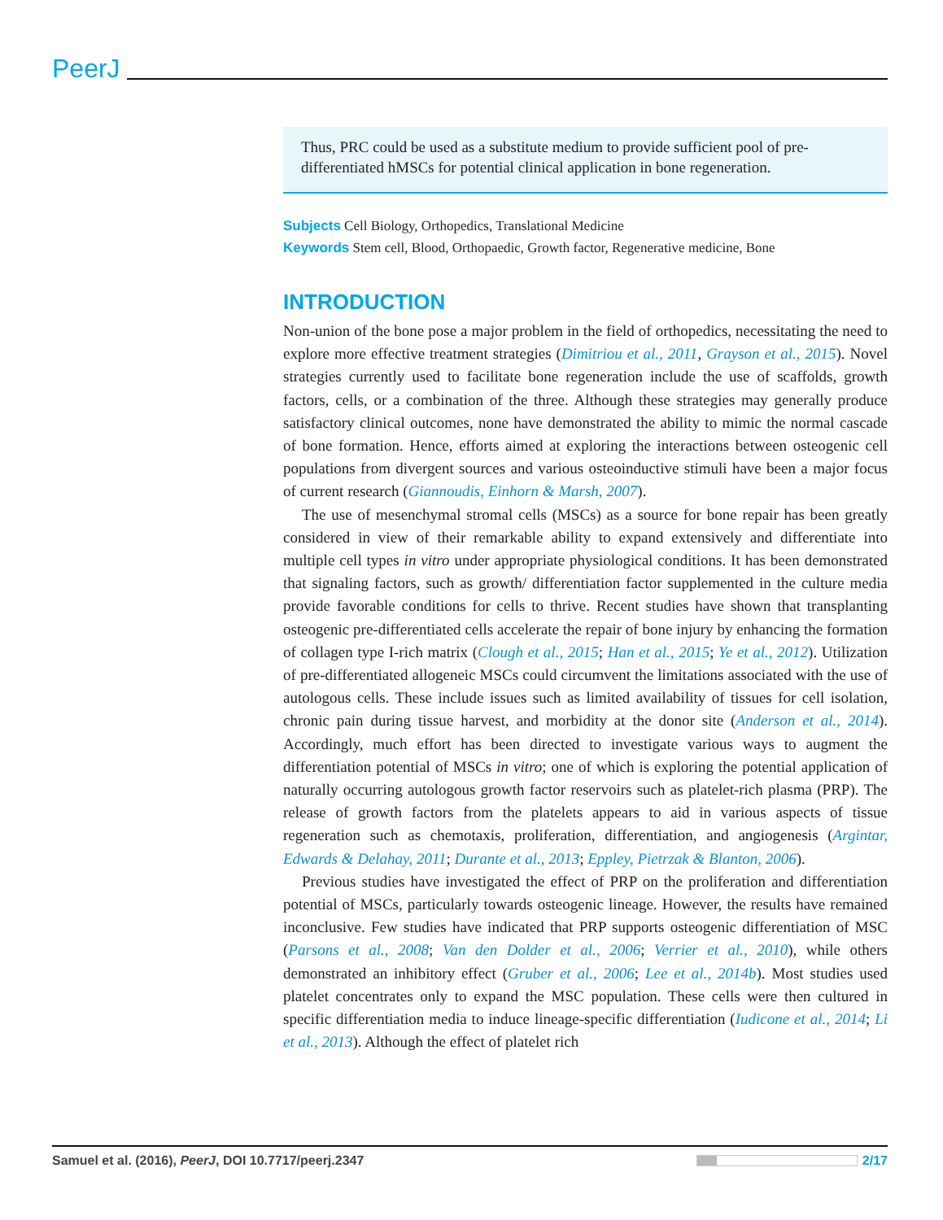PeerJ
Thus, PRC could be used as a substitute medium to provide sufficient pool of pre-differentiated hMSCs for potential clinical application in bone regeneration.
Subjects Cell Biology, Orthopedics, Translational Medicine
Keywords Stem cell, Blood, Orthopaedic, Growth factor, Regenerative medicine, Bone
INTRODUCTION
Non-union of the bone pose a major problem in the field of orthopedics, necessitating the need to explore more effective treatment strategies (Dimitriou et al., 2011, Grayson et al., 2015). Novel strategies currently used to facilitate bone regeneration include the use of scaffolds, growth factors, cells, or a combination of the three. Although these strategies may generally produce satisfactory clinical outcomes, none have demonstrated the ability to mimic the normal cascade of bone formation. Hence, efforts aimed at exploring the interactions between osteogenic cell populations from divergent sources and various osteoinductive stimuli have been a major focus of current research (Giannoudis, Einhorn & Marsh, 2007).
The use of mesenchymal stromal cells (MSCs) as a source for bone repair has been greatly considered in view of their remarkable ability to expand extensively and differentiate into multiple cell types in vitro under appropriate physiological conditions. It has been demonstrated that signaling factors, such as growth/ differentiation factor supplemented in the culture media provide favorable conditions for cells to thrive. Recent studies have shown that transplanting osteogenic pre-differentiated cells accelerate the repair of bone injury by enhancing the formation of collagen type I-rich matrix (Clough et al., 2015; Han et al., 2015; Ye et al., 2012). Utilization of pre-differentiated allogeneic MSCs could circumvent the limitations associated with the use of autologous cells. These include issues such as limited availability of tissues for cell isolation, chronic pain during tissue harvest, and morbidity at the donor site (Anderson et al., 2014). Accordingly, much effort has been directed to investigate various ways to augment the differentiation potential of MSCs in vitro; one of which is exploring the potential application of naturally occurring autologous growth factor reservoirs such as platelet-rich plasma (PRP). The release of growth factors from the platelets appears to aid in various aspects of tissue regeneration such as chemotaxis, proliferation, differentiation, and angiogenesis (Argintar, Edwards & Delahay, 2011; Durante et al., 2013; Eppley, Pietrzak & Blanton, 2006).
Previous studies have investigated the effect of PRP on the proliferation and differentiation potential of MSCs, particularly towards osteogenic lineage. However, the results have remained inconclusive. Few studies have indicated that PRP supports osteogenic differentiation of MSC (Parsons et al., 2008; Van den Dolder et al., 2006; Verrier et al., 2010), while others demonstrated an inhibitory effect (Gruber et al., 2006; Lee et al., 2014b). Most studies used platelet concentrates only to expand the MSC population. These cells were then cultured in specific differentiation media to induce lineage-specific differentiation (Iudicone et al., 2014; Li et al., 2013). Although the effect of platelet rich
Samuel et al. (2016), PeerJ, DOI 10.7717/peerj.2347 2/17